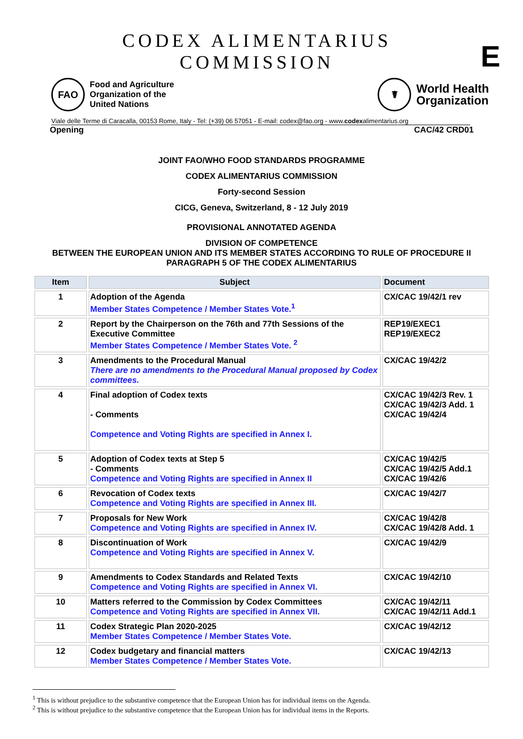E
CODEX ALIMENTARIUS COMMISSION
FAO
Food and Agriculture
Organization of the
United Nations
☤
World Health
Organization
Viale delle Terme di Caracalla, 00153 Rome, Italy - Tel: (+39) 06 57051 - E-mail: codex@fao.org - www.codexalimentarius.org
Opening CAC/42 CRD01
JOINT FAO/WHO FOOD STANDARDS PROGRAMME
CODEX ALIMENTARIUS COMMISSION
Forty-second Session
CICG, Geneva, Switzerland, 8 - 12 July 2019
PROVISIONAL ANNOTATED AGENDA
DIVISION OF COMPETENCE
BETWEEN THE EUROPEAN UNION AND ITS MEMBER STATES ACCORDING TO RULE OF PROCEDURE II PARAGRAPH 5 OF THE CODEX ALIMENTARIUS
| Item | Subject | Document |
| --- | --- | --- |
| 1 | Adoption of the Agenda Member States Competence / Member States Vote.<sup>1</sup> | CX/CAC 19/42/1 rev |
| 2 | Report by the Chairperson on the 76th and 77th Sessions of the Executive Committee Member States Competence / Member States Vote. <sup>2</sup> | REP19/EXEC1 REP19/EXEC2 |
| 3 | Amendments to the Procedural Manual There are no amendments to the Procedural Manual proposed by Codex committees. | CX/CAC 19/42/2 |
| 4 | Final adoption of Codex texts - Comments Competence and Voting Rights are specified in Annex I. | CX/CAC 19/42/3 Rev. 1 CX/CAC 19/42/3 Add. 1 CX/CAC 19/42/4 |
| 5 | Adoption of Codex texts at Step 5 - Comments Competence and Voting Rights are specified in Annex II | CX/CAC 19/42/5 CX/CAC 19/42/5 Add.1 CX/CAC 19/42/6 |
| 6 | Revocation of Codex texts Competence and Voting Rights are specified in Annex III. | CX/CAC 19/42/7 |
| 7 | Proposals for New Work Competence and Voting Rights are specified in Annex IV. | CX/CAC 19/42/8 CX/CAC 19/42/8 Add. 1 |
| 8 | Discontinuation of Work Competence and Voting Rights are specified in Annex V. | CX/CAC 19/42/9 |
| 9 | Amendments to Codex Standards and Related Texts Competence and Voting Rights are specified in Annex VI. | CX/CAC 19/42/10 |
| 10 | Matters referred to the Commission by Codex Committees Competence and Voting Rights are specified in Annex VII. | CX/CAC 19/42/11 CX/CAC 19/42/11 Add.1 |
| 11 | Codex Strategic Plan 2020-2025 Member States Competence / Member States Vote. | CX/CAC 19/42/12 |
| 12 | Codex budgetary and financial matters Member States Competence / Member States Vote. | CX/CAC 19/42/13 |
<sup>1</sup> This is without prejudice to the substantive competence that the European Union has for individual items on the Agenda.
<sup>2</sup> This is without prejudice to the substantive competence that the European Union has for individual items in the Reports.